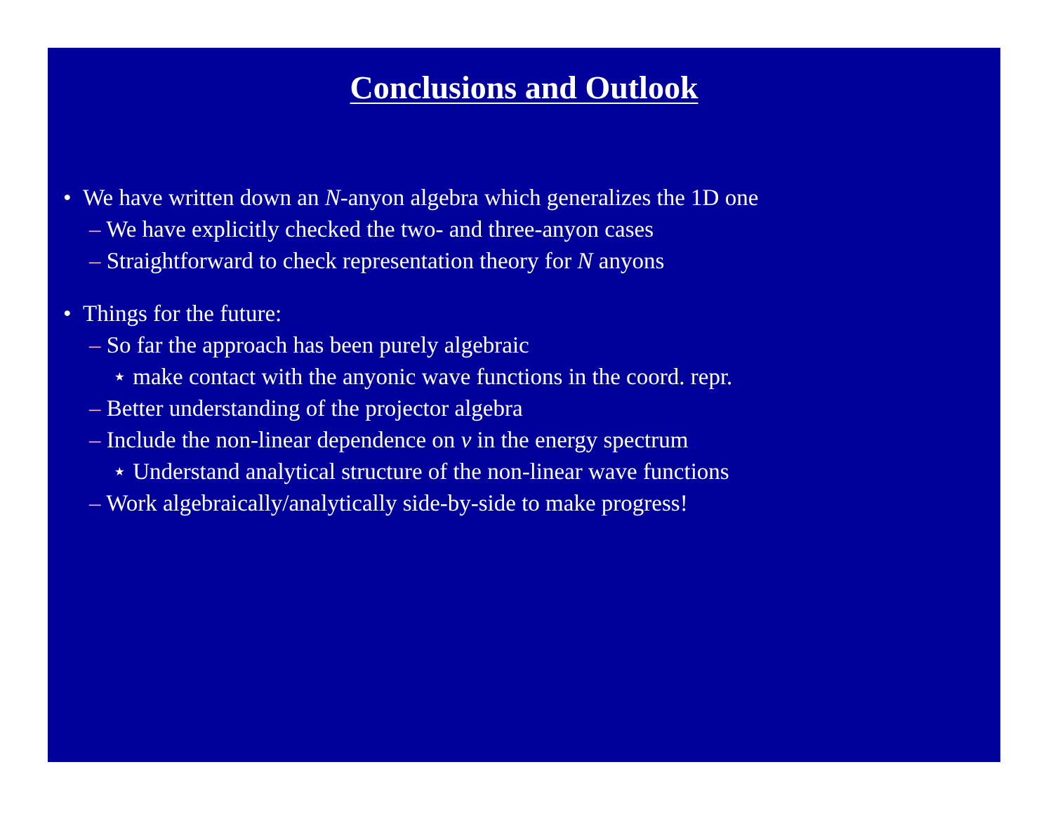Conclusions and Outlook
• We have written down an N-anyon algebra which generalizes the 1D one
– We have explicitly checked the two- and three-anyon cases
– Straightforward to check representation theory for N anyons
• Things for the future:
– So far the approach has been purely algebraic
⋆ make contact with the anyonic wave functions in the coord. repr.
– Better understanding of the projector algebra
– Include the non-linear dependence on ν in the energy spectrum
⋆ Understand analytical structure of the non-linear wave functions
– Work algebraically/analytically side-by-side to make progress!